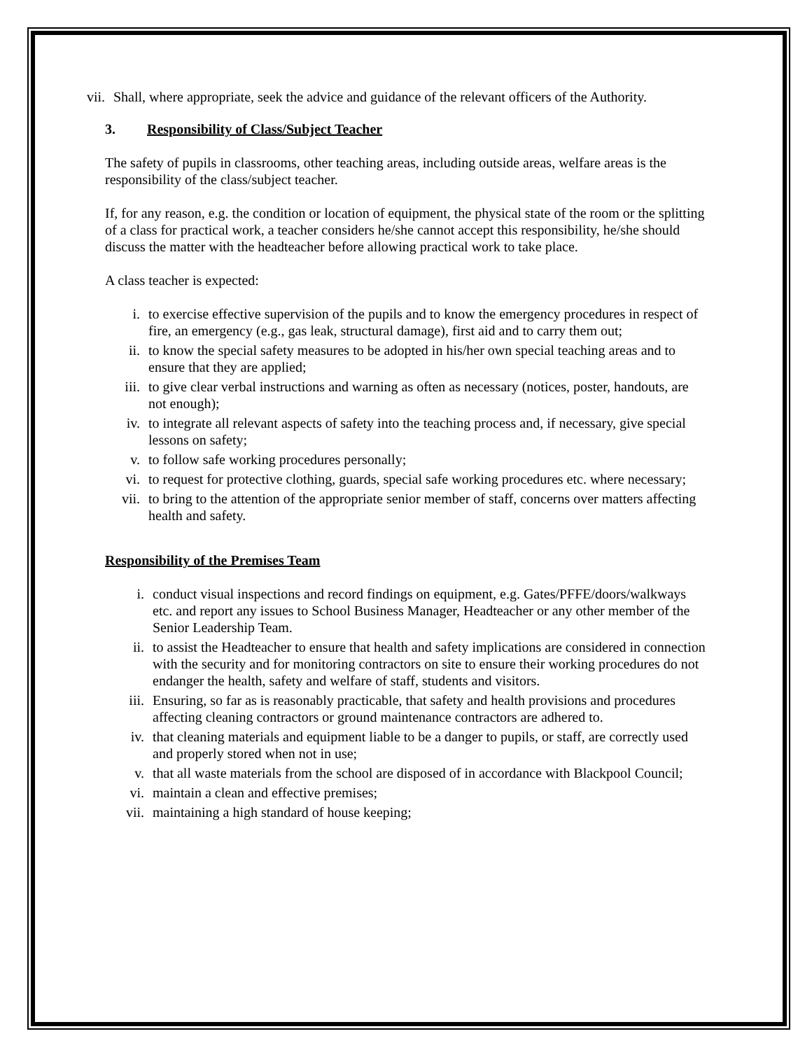vii. Shall, where appropriate, seek the advice and guidance of the relevant officers of the Authority.
3. Responsibility of Class/Subject Teacher
The safety of pupils in classrooms, other teaching areas, including outside areas, welfare areas is the responsibility of the class/subject teacher.
If, for any reason, e.g. the condition or location of equipment, the physical state of the room or the splitting of a class for practical work, a teacher considers he/she cannot accept this responsibility, he/she should discuss the matter with the headteacher before allowing practical work to take place.
A class teacher is expected:
i. to exercise effective supervision of the pupils and to know the emergency procedures in respect of fire, an emergency (e.g., gas leak, structural damage), first aid and to carry them out;
ii. to know the special safety measures to be adopted in his/her own special teaching areas and to ensure that they are applied;
iii. to give clear verbal instructions and warning as often as necessary (notices, poster, handouts, are not enough);
iv. to integrate all relevant aspects of safety into the teaching process and, if necessary, give special lessons on safety;
v. to follow safe working procedures personally;
vi. to request for protective clothing, guards, special safe working procedures etc. where necessary;
vii. to bring to the attention of the appropriate senior member of staff, concerns over matters affecting health and safety.
Responsibility of the Premises Team
i. conduct visual inspections and record findings on equipment, e.g. Gates/PFFE/doors/walkways etc. and report any issues to School Business Manager, Headteacher or any other member of the Senior Leadership Team.
ii. to assist the Headteacher to ensure that health and safety implications are considered in connection with the security and for monitoring contractors on site to ensure their working procedures do not endanger the health, safety and welfare of staff, students and visitors.
iii. Ensuring, so far as is reasonably practicable, that safety and health provisions and procedures affecting cleaning contractors or ground maintenance contractors are adhered to.
iv. that cleaning materials and equipment liable to be a danger to pupils, or staff, are correctly used and properly stored when not in use;
v. that all waste materials from the school are disposed of in accordance with Blackpool Council;
vi. maintain a clean and effective premises;
vii. maintaining a high standard of house keeping;